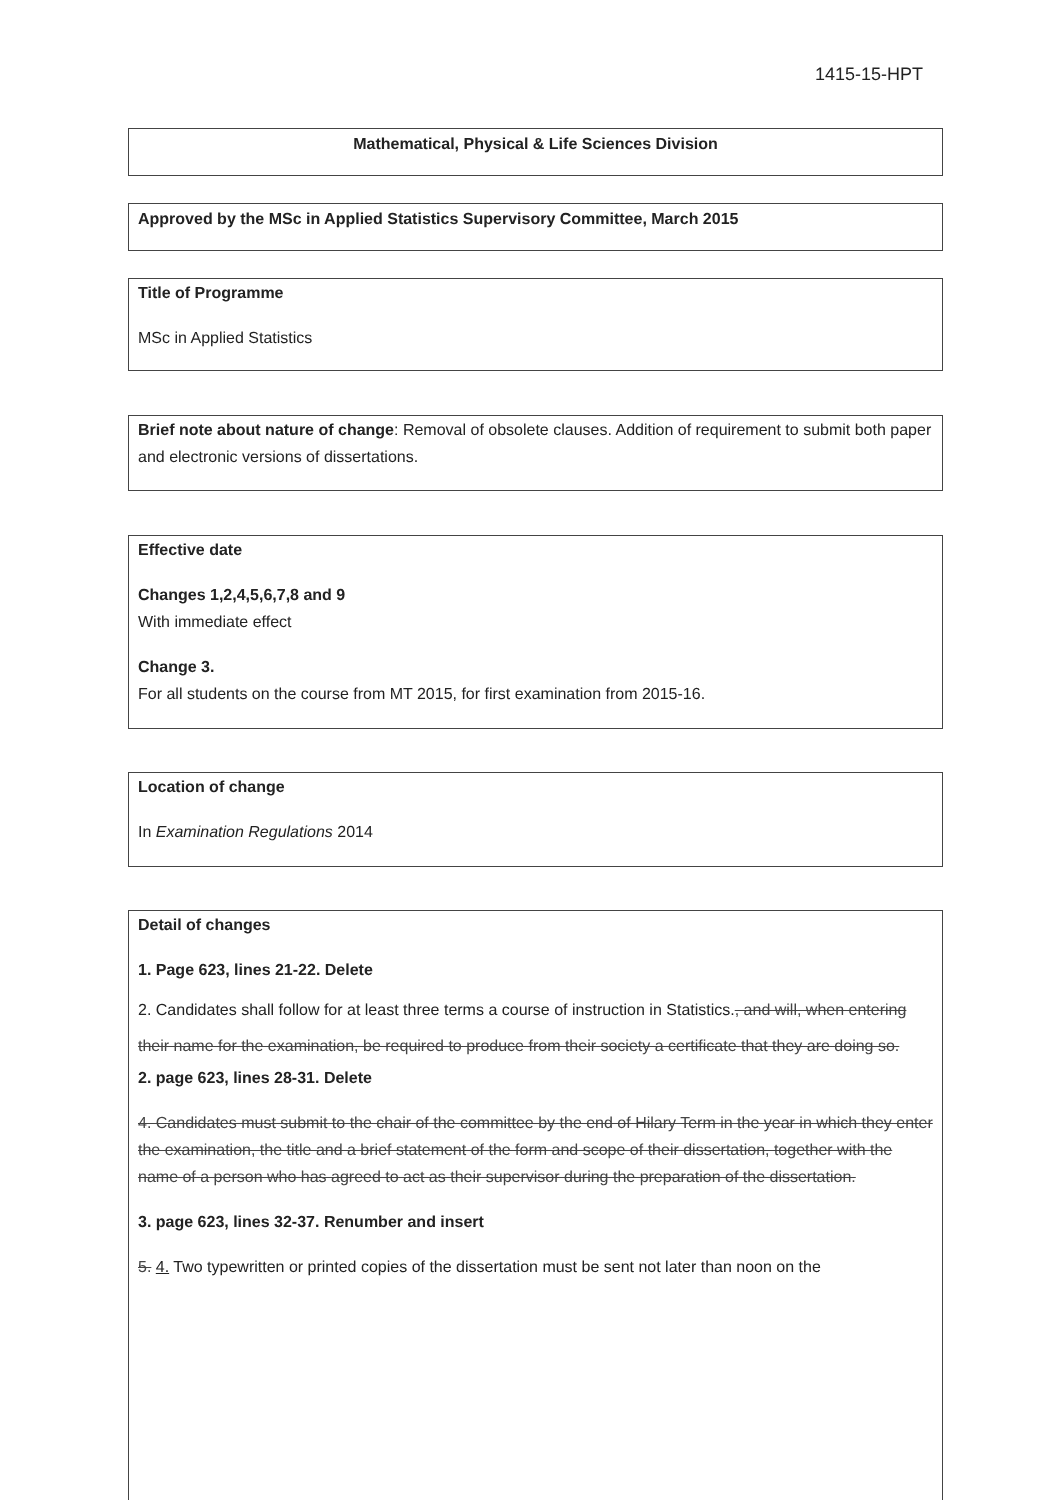1415-15-HPT
Mathematical, Physical & Life Sciences Division
Approved by the MSc in Applied Statistics Supervisory Committee, March 2015
Title of Programme
MSc in Applied Statistics
Brief note about nature of change: Removal of obsolete clauses. Addition of requirement to submit both paper and electronic versions of dissertations.
Effective date
Changes 1,2,4,5,6,7,8 and 9
With immediate effect
Change 3.
For all students on the course from MT 2015, for first examination from 2015-16.
Location of change
In Examination Regulations 2014
Detail of changes
1. Page 623, lines 21-22. Delete
2. Candidates shall follow for at least three terms a course of instruction in Statistics., and will, when entering their name for the examination, be required to produce from their society a certificate that they are doing so.
2. page 623, lines 28-31. Delete
4. Candidates must submit to the chair of the committee by the end of Hilary Term in the year in which they enter the examination, the title and a brief statement of the form and scope of their dissertation, together with the name of a person who has agreed to act as their supervisor during the preparation of the dissertation.
3. page 623, lines 32-37. Renumber and insert
5. 4. Two typewritten or printed copies of the dissertation must be sent not later than noon on the